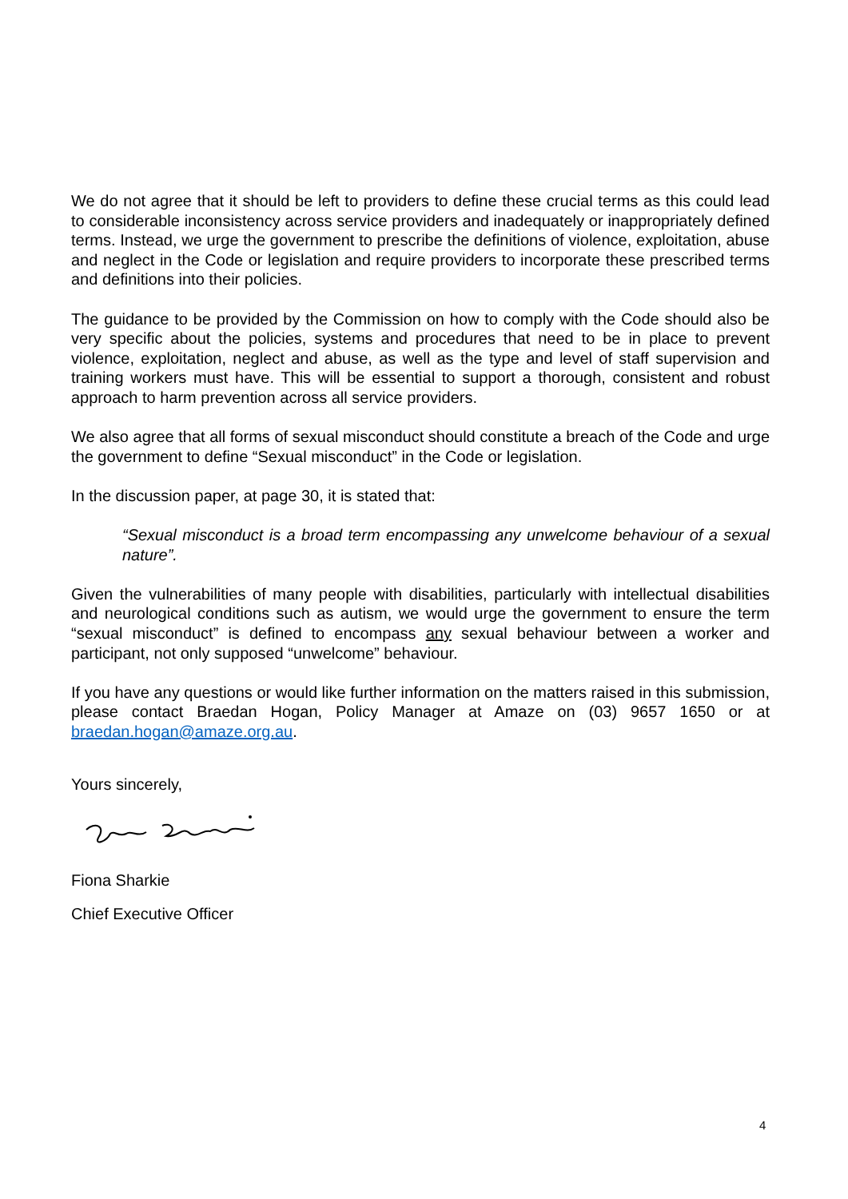We do not agree that it should be left to providers to define these crucial terms as this could lead to considerable inconsistency across service providers and inadequately or inappropriately defined terms. Instead, we urge the government to prescribe the definitions of violence, exploitation, abuse and neglect in the Code or legislation and require providers to incorporate these prescribed terms and definitions into their policies.
The guidance to be provided by the Commission on how to comply with the Code should also be very specific about the policies, systems and procedures that need to be in place to prevent violence, exploitation, neglect and abuse, as well as the type and level of staff supervision and training workers must have. This will be essential to support a thorough, consistent and robust approach to harm prevention across all service providers.
We also agree that all forms of sexual misconduct should constitute a breach of the Code and urge the government to define “Sexual misconduct” in the Code or legislation.
In the discussion paper, at page 30, it is stated that:
“Sexual misconduct is a broad term encompassing any unwelcome behaviour of a sexual nature”.
Given the vulnerabilities of many people with disabilities, particularly with intellectual disabilities and neurological conditions such as autism, we would urge the government to ensure the term “sexual misconduct” is defined to encompass any sexual behaviour between a worker and participant, not only supposed “unwelcome” behaviour.
If you have any questions or would like further information on the matters raised in this submission, please contact Braedan Hogan, Policy Manager at Amaze on (03) 9657 1650 or at braedan.hogan@amaze.org.au.
Yours sincerely,
Fiona Sharkie
Chief Executive Officer
4